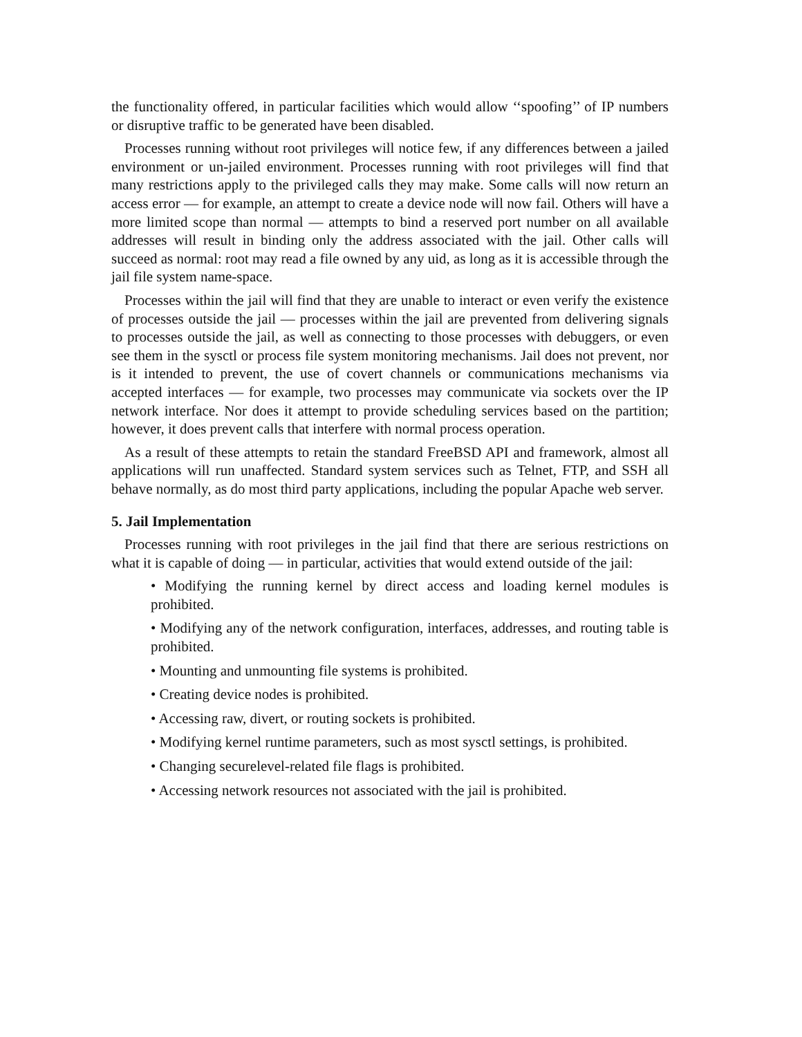the functionality offered, in particular facilities which would allow ‘‘spoofing’’ of IP numbers or disruptive traffic to be generated have been disabled.
Processes running without root privileges will notice few, if any differences between a jailed environment or un-jailed environment. Processes running with root privileges will find that many restrictions apply to the privileged calls they may make. Some calls will now return an access error — for example, an attempt to create a device node will now fail. Others will have a more limited scope than normal — attempts to bind a reserved port number on all available addresses will result in binding only the address associated with the jail. Other calls will succeed as normal: root may read a file owned by any uid, as long as it is accessible through the jail file system name-space.
Processes within the jail will find that they are unable to interact or even verify the existence of processes outside the jail — processes within the jail are prevented from delivering signals to processes outside the jail, as well as connecting to those processes with debuggers, or even see them in the sysctl or process file system monitoring mechanisms. Jail does not prevent, nor is it intended to prevent, the use of covert channels or communications mechanisms via accepted interfaces — for example, two processes may communicate via sockets over the IP network interface. Nor does it attempt to provide scheduling services based on the partition; however, it does prevent calls that interfere with normal process operation.
As a result of these attempts to retain the standard FreeBSD API and framework, almost all applications will run unaffected. Standard system services such as Telnet, FTP, and SSH all behave normally, as do most third party applications, including the popular Apache web server.
5. Jail Implementation
Processes running with root privileges in the jail find that there are serious restrictions on what it is capable of doing — in particular, activities that would extend outside of the jail:
• Modifying the running kernel by direct access and loading kernel modules is prohibited.
• Modifying any of the network configuration, interfaces, addresses, and routing table is prohibited.
• Mounting and unmounting file systems is prohibited.
• Creating device nodes is prohibited.
• Accessing raw, divert, or routing sockets is prohibited.
• Modifying kernel runtime parameters, such as most sysctl settings, is prohibited.
• Changing securelevel-related file flags is prohibited.
• Accessing network resources not associated with the jail is prohibited.